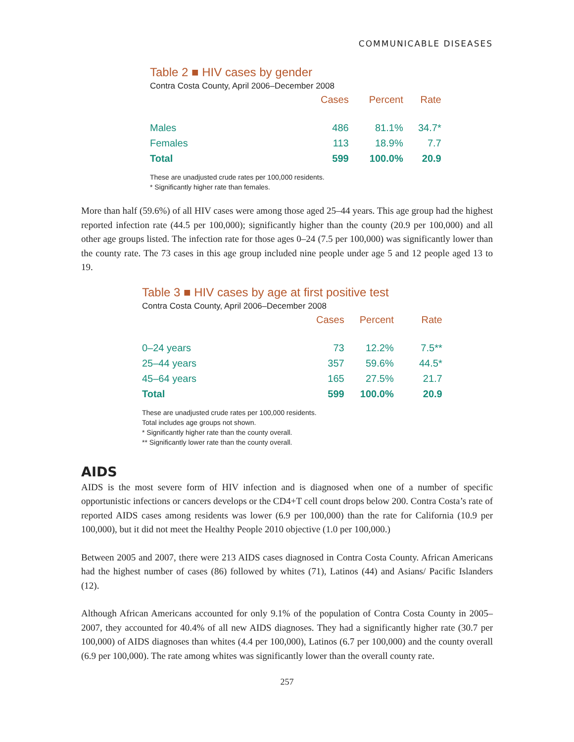COMMUNICABLE DISEASES
Table 2 ■ HIV cases by gender
Contra Costa County, April 2006–December 2008
| | | Cases | Percent | Rate |
| --- | --- | --- | --- | --- |
| Males | | 486 | 81.1% | 34.7* |
| Females | | 113 | 18.9% | 7.7 |
| Total | | 599 | 100.0% | 20.9 |
These are unadjusted crude rates per 100,000 residents.
* Significantly higher rate than females.
More than half (59.6%) of all HIV cases were among those aged 25–44 years. This age group had the highest reported infection rate (44.5 per 100,000); significantly higher than the county (20.9 per 100,000) and all other age groups listed. The infection rate for those ages 0–24 (7.5 per 100,000) was significantly lower than the county rate. The 73 cases in this age group included nine people under age 5 and 12 people aged 13 to 19.
Table 3 ■ HIV cases by age at first positive test
Contra Costa County, April 2006–December 2008
| | Cases | Percent | Rate |
| --- | --- | --- | --- |
| 0–24 years | 73 | 12.2% | 7.5** |
| 25–44 years | 357 | 59.6% | 44.5* |
| 45–64 years | 165 | 27.5% | 21.7 |
| Total | 599 | 100.0% | 20.9 |
These are unadjusted crude rates per 100,000 residents.
Total includes age groups not shown.
* Significantly higher rate than the county overall.
** Significantly lower rate than the county overall.
AIDS
AIDS is the most severe form of HIV infection and is diagnosed when one of a number of specific opportunistic infections or cancers develops or the CD4+T cell count drops below 200. Contra Costa’s rate of reported AIDS cases among residents was lower (6.9 per 100,000) than the rate for California (10.9 per 100,000), but it did not meet the Healthy People 2010 objective (1.0 per 100,000.)
Between 2005 and 2007, there were 213 AIDS cases diagnosed in Contra Costa County. African Americans had the highest number of cases (86) followed by whites (71), Latinos (44) and Asians/ Pacific Islanders (12).
Although African Americans accounted for only 9.1% of the population of Contra Costa County in 2005–2007, they accounted for 40.4% of all new AIDS diagnoses. They had a significantly higher rate (30.7 per 100,000) of AIDS diagnoses than whites (4.4 per 100,000), Latinos (6.7 per 100,000) and the county overall (6.9 per 100,000). The rate among whites was significantly lower than the overall county rate.
257